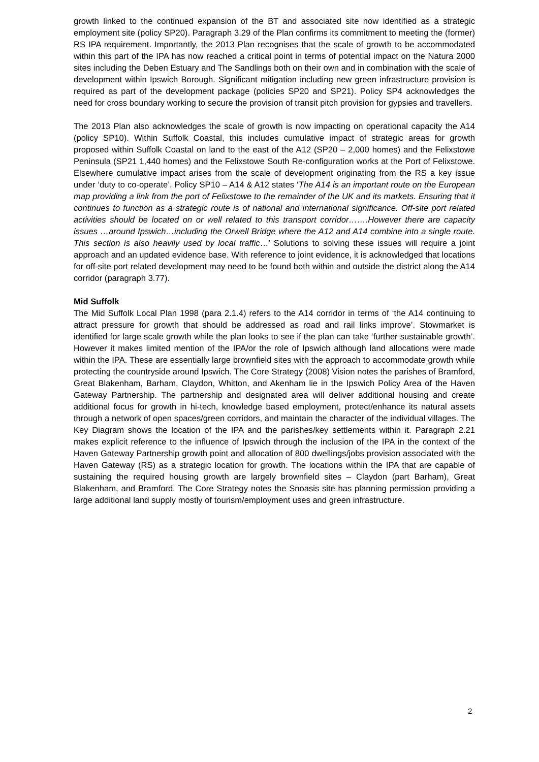growth linked to the continued expansion of the BT and associated site now identified as a strategic employment site (policy SP20). Paragraph 3.29 of the Plan confirms its commitment to meeting the (former) RS IPA requirement. Importantly, the 2013 Plan recognises that the scale of growth to be accommodated within this part of the IPA has now reached a critical point in terms of potential impact on the Natura 2000 sites including the Deben Estuary and The Sandlings both on their own and in combination with the scale of development within Ipswich Borough. Significant mitigation including new green infrastructure provision is required as part of the development package (policies SP20 and SP21). Policy SP4 acknowledges the need for cross boundary working to secure the provision of transit pitch provision for gypsies and travellers.
The 2013 Plan also acknowledges the scale of growth is now impacting on operational capacity the A14 (policy SP10). Within Suffolk Coastal, this includes cumulative impact of strategic areas for growth proposed within Suffolk Coastal on land to the east of the A12 (SP20 – 2,000 homes) and the Felixstowe Peninsula (SP21 1,440 homes) and the Felixstowe South Re-configuration works at the Port of Felixstowe. Elsewhere cumulative impact arises from the scale of development originating from the RS a key issue under ‘duty to co-operate’. Policy SP10 – A14 & A12 states ‘The A14 is an important route on the European map providing a link from the port of Felixstowe to the remainder of the UK and its markets. Ensuring that it continues to function as a strategic route is of national and international significance. Off-site port related activities should be located on or well related to this transport corridor…….However there are capacity issues …around Ipswich…including the Orwell Bridge where the A12 and A14 combine into a single route. This section is also heavily used by local traffic…’ Solutions to solving these issues will require a joint approach and an updated evidence base. With reference to joint evidence, it is acknowledged that locations for off-site port related development may need to be found both within and outside the district along the A14 corridor (paragraph 3.77).
Mid Suffolk
The Mid Suffolk Local Plan 1998 (para 2.1.4) refers to the A14 corridor in terms of ‘the A14 continuing to attract pressure for growth that should be addressed as road and rail links improve’. Stowmarket is identified for large scale growth while the plan looks to see if the plan can take ‘further sustainable growth’. However it makes limited mention of the IPA/or the role of Ipswich although land allocations were made within the IPA. These are essentially large brownfield sites with the approach to accommodate growth while protecting the countryside around Ipswich. The Core Strategy (2008) Vision notes the parishes of Bramford, Great Blakenham, Barham, Claydon, Whitton, and Akenham lie in the Ipswich Policy Area of the Haven Gateway Partnership. The partnership and designated area will deliver additional housing and create additional focus for growth in hi-tech, knowledge based employment, protect/enhance its natural assets through a network of open spaces/green corridors, and maintain the character of the individual villages. The Key Diagram shows the location of the IPA and the parishes/key settlements within it. Paragraph 2.21 makes explicit reference to the influence of Ipswich through the inclusion of the IPA in the context of the Haven Gateway Partnership growth point and allocation of 800 dwellings/jobs provision associated with the Haven Gateway (RS) as a strategic location for growth. The locations within the IPA that are capable of sustaining the required housing growth are largely brownfield sites – Claydon (part Barham), Great Blakenham, and Bramford. The Core Strategy notes the Snoasis site has planning permission providing a large additional land supply mostly of tourism/employment uses and green infrastructure.
2